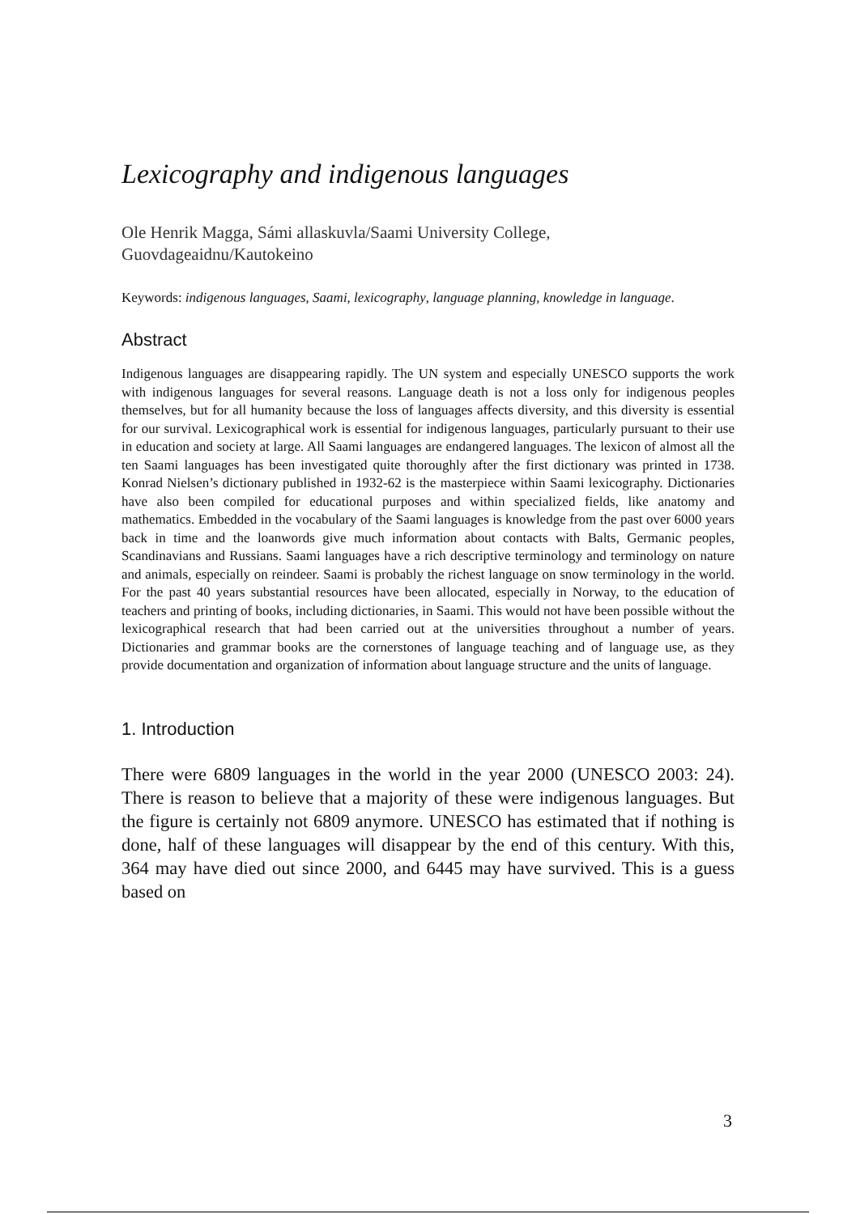Lexicography and indigenous languages
Ole Henrik Magga, Sámi allaskuvla/Saami University College,
Guovdageaidnu/Kautokeino
Keywords: indigenous languages, Saami, lexicography, language planning, knowledge in language.
Abstract
Indigenous languages are disappearing rapidly. The UN system and especially UNESCO supports the work with indigenous languages for several reasons. Language death is not a loss only for indigenous peoples themselves, but for all humanity because the loss of languages affects diversity, and this diversity is essential for our survival. Lexicographical work is essential for indigenous languages, particularly pursuant to their use in education and society at large. All Saami languages are endangered languages. The lexicon of almost all the ten Saami languages has been investigated quite thoroughly after the first dictionary was printed in 1738. Konrad Nielsen’s dictionary published in 1932-62 is the masterpiece within Saami lexicography. Dictionaries have also been compiled for educational purposes and within specialized fields, like anatomy and mathematics. Embedded in the vocabulary of the Saami languages is knowledge from the past over 6000 years back in time and the loanwords give much information about contacts with Balts, Germanic peoples, Scandinavians and Russians. Saami languages have a rich descriptive terminology and terminology on nature and animals, especially on reindeer. Saami is probably the richest language on snow terminology in the world. For the past 40 years substantial resources have been allocated, especially in Norway, to the education of teachers and printing of books, including dictionaries, in Saami. This would not have been possible without the lexicographical research that had been carried out at the universities throughout a number of years. Dictionaries and grammar books are the cornerstones of language teaching and of language use, as they provide documentation and organization of information about language structure and the units of language.
1. Introduction
There were 6809 languages in the world in the year 2000 (UNESCO 2003: 24). There is reason to believe that a majority of these were indigenous languages. But the figure is certainly not 6809 anymore. UNESCO has estimated that if nothing is done, half of these languages will disappear by the end of this century. With this, 364 may have died out since 2000, and 6445 may have survived. This is a guess based on
3